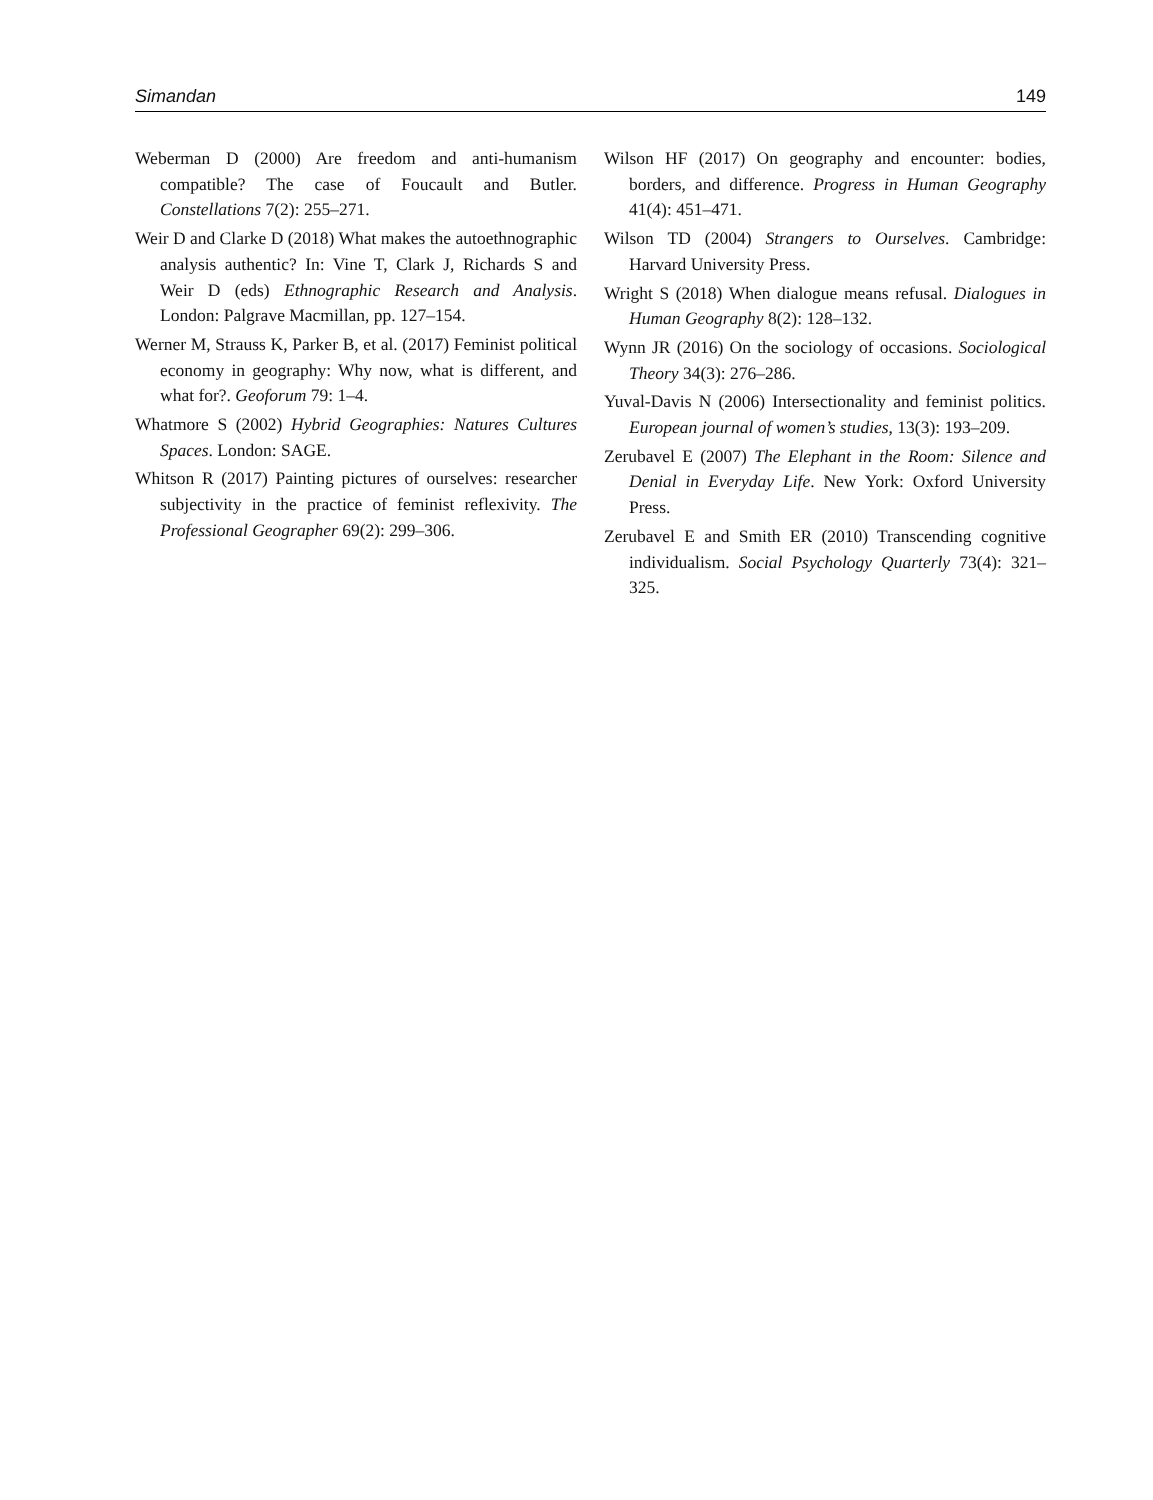Simandan 149
Weberman D (2000) Are freedom and anti-humanism compatible? The case of Foucault and Butler. Constellations 7(2): 255–271.
Weir D and Clarke D (2018) What makes the autoethnographic analysis authentic? In: Vine T, Clark J, Richards S and Weir D (eds) Ethnographic Research and Analysis. London: Palgrave Macmillan, pp. 127–154.
Werner M, Strauss K, Parker B, et al. (2017) Feminist political economy in geography: Why now, what is different, and what for?. Geoforum 79: 1–4.
Whatmore S (2002) Hybrid Geographies: Natures Cultures Spaces. London: SAGE.
Whitson R (2017) Painting pictures of ourselves: researcher subjectivity in the practice of feminist reflexivity. The Professional Geographer 69(2): 299–306.
Wilson HF (2017) On geography and encounter: bodies, borders, and difference. Progress in Human Geography 41(4): 451–471.
Wilson TD (2004) Strangers to Ourselves. Cambridge: Harvard University Press.
Wright S (2018) When dialogue means refusal. Dialogues in Human Geography 8(2): 128–132.
Wynn JR (2016) On the sociology of occasions. Sociological Theory 34(3): 276–286.
Yuval-Davis N (2006) Intersectionality and feminist politics. European journal of women’s studies, 13(3): 193–209.
Zerubavel E (2007) The Elephant in the Room: Silence and Denial in Everyday Life. New York: Oxford University Press.
Zerubavel E and Smith ER (2010) Transcending cognitive individualism. Social Psychology Quarterly 73(4): 321–325.